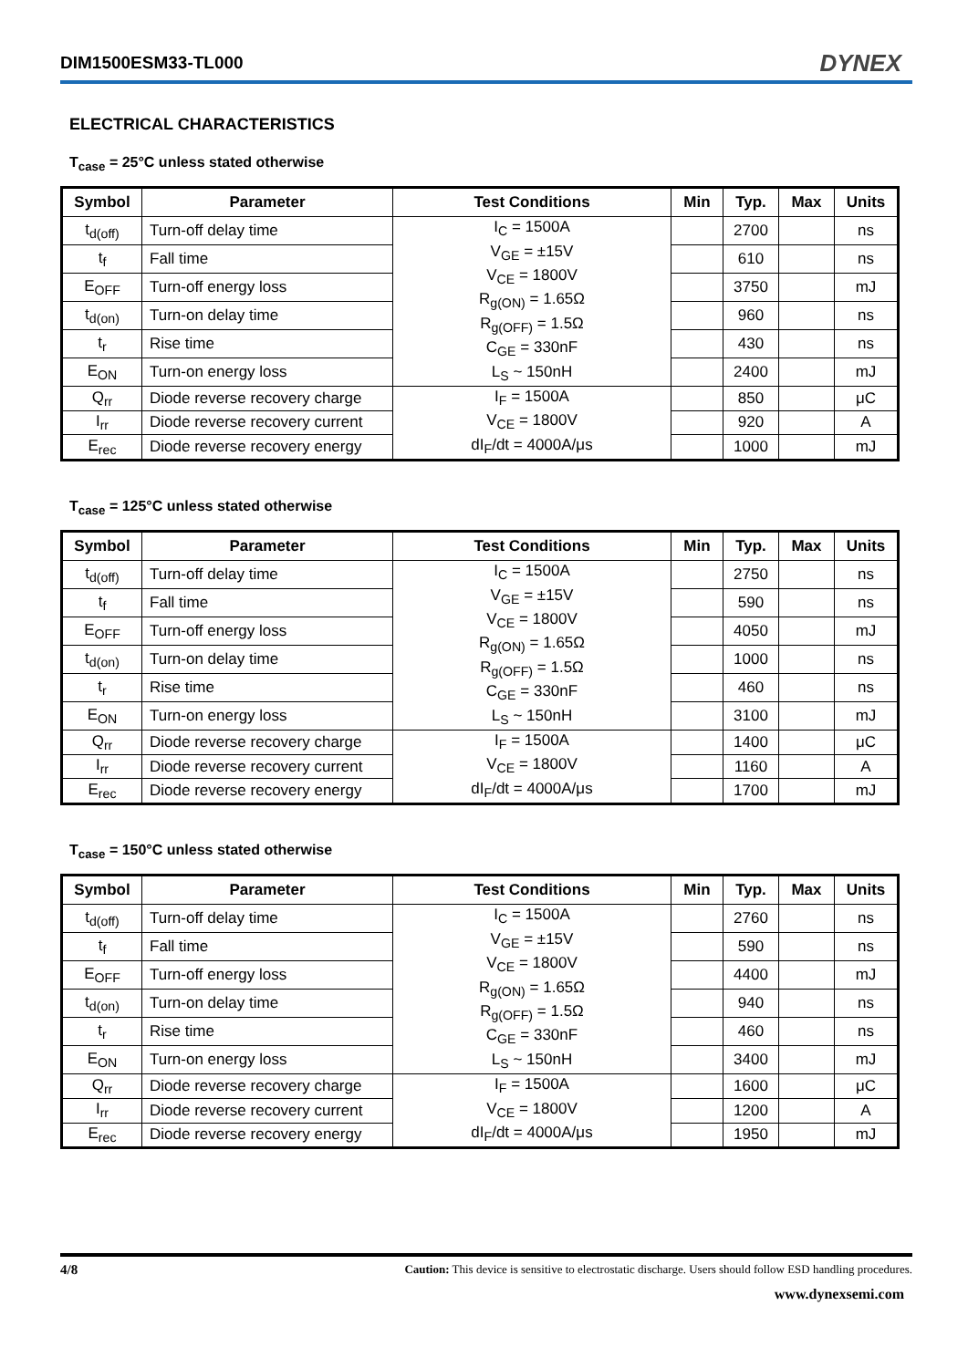DIM1500ESM33-TL000
DYNEX
ELECTRICAL CHARACTERISTICS
T<sub>case</sub> = 25°C unless stated otherwise
| Symbol | Parameter | Test Conditions | Min | Typ. | Max | Units |
| --- | --- | --- | --- | --- | --- | --- |
| t<sub>d(off)</sub> | Turn-off delay time | I<sub>C</sub> = 1500A V<sub>GE</sub> = ±15V V<sub>CE</sub> = 1800V R<sub>g(ON)</sub> = 1.65Ω R<sub>g(OFF)</sub> = 1.5Ω C<sub>GE</sub> = 330nF L<sub>S</sub> ~ 150nH | | 2700 | | ns |
| t<sub>f</sub> | Fall time | | | 610 | | ns |
| E<sub>OFF</sub> | Turn-off energy loss | | | 3750 | | mJ |
| t<sub>d(on)</sub> | Turn-on delay time | | | 960 | | ns |
| t<sub>r</sub> | Rise time | | | 430 | | ns |
| E<sub>ON</sub> | Turn-on energy loss | | | 2400 | | mJ |
| Q<sub>rr</sub> | Diode reverse recovery charge | I<sub>F</sub> = 1500A V<sub>CE</sub> = 1800V dI<sub>F</sub>/dt = 4000A/μs | | 850 | | μC |
| I<sub>rr</sub> | Diode reverse recovery current | | | 920 | | A |
| E<sub>rec</sub> | Diode reverse recovery energy | | | 1000 | | mJ |
T<sub>case</sub> = 125°C unless stated otherwise
| Symbol | Parameter | Test Conditions | Min | Typ. | Max | Units |
| --- | --- | --- | --- | --- | --- | --- |
| t<sub>d(off)</sub> | Turn-off delay time | I<sub>C</sub> = 1500A V<sub>GE</sub> = ±15V V<sub>CE</sub> = 1800V R<sub>g(ON)</sub> = 1.65Ω R<sub>g(OFF)</sub> = 1.5Ω C<sub>GE</sub> = 330nF L<sub>S</sub> ~ 150nH | | 2750 | | ns |
| t<sub>f</sub> | Fall time | | | 590 | | ns |
| E<sub>OFF</sub> | Turn-off energy loss | | | 4050 | | mJ |
| t<sub>d(on)</sub> | Turn-on delay time | | | 1000 | | ns |
| t<sub>r</sub> | Rise time | | | 460 | | ns |
| E<sub>ON</sub> | Turn-on energy loss | | | 3100 | | mJ |
| Q<sub>rr</sub> | Diode reverse recovery charge | I<sub>F</sub> = 1500A V<sub>CE</sub> = 1800V dI<sub>F</sub>/dt = 4000A/μs | | 1400 | | μC |
| I<sub>rr</sub> | Diode reverse recovery current | | | 1160 | | A |
| E<sub>rec</sub> | Diode reverse recovery energy | | | 1700 | | mJ |
T<sub>case</sub> = 150°C unless stated otherwise
| Symbol | Parameter | Test Conditions | Min | Typ. | Max | Units |
| --- | --- | --- | --- | --- | --- | --- |
| t<sub>d(off)</sub> | Turn-off delay time | I<sub>C</sub> = 1500A V<sub>GE</sub> = ±15V V<sub>CE</sub> = 1800V R<sub>g(ON)</sub> = 1.65Ω R<sub>g(OFF)</sub> = 1.5Ω C<sub>GE</sub> = 330nF L<sub>S</sub> ~ 150nH | | 2760 | | ns |
| t<sub>f</sub> | Fall time | | | 590 | | ns |
| E<sub>OFF</sub> | Turn-off energy loss | | | 4400 | | mJ |
| t<sub>d(on)</sub> | Turn-on delay time | | | 940 | | ns |
| t<sub>r</sub> | Rise time | | | 460 | | ns |
| E<sub>ON</sub> | Turn-on energy loss | | | 3400 | | mJ |
| Q<sub>rr</sub> | Diode reverse recovery charge | I<sub>F</sub> = 1500A V<sub>CE</sub> = 1800V dI<sub>F</sub>/dt = 4000A/μs | | 1600 | | μC |
| I<sub>rr</sub> | Diode reverse recovery current | | | 1200 | | A |
| E<sub>rec</sub> | Diode reverse recovery energy | | | 1950 | | mJ |
4/8 Caution: This device is sensitive to electrostatic discharge. Users should follow ESD handling procedures.
www.dynexsemi.com